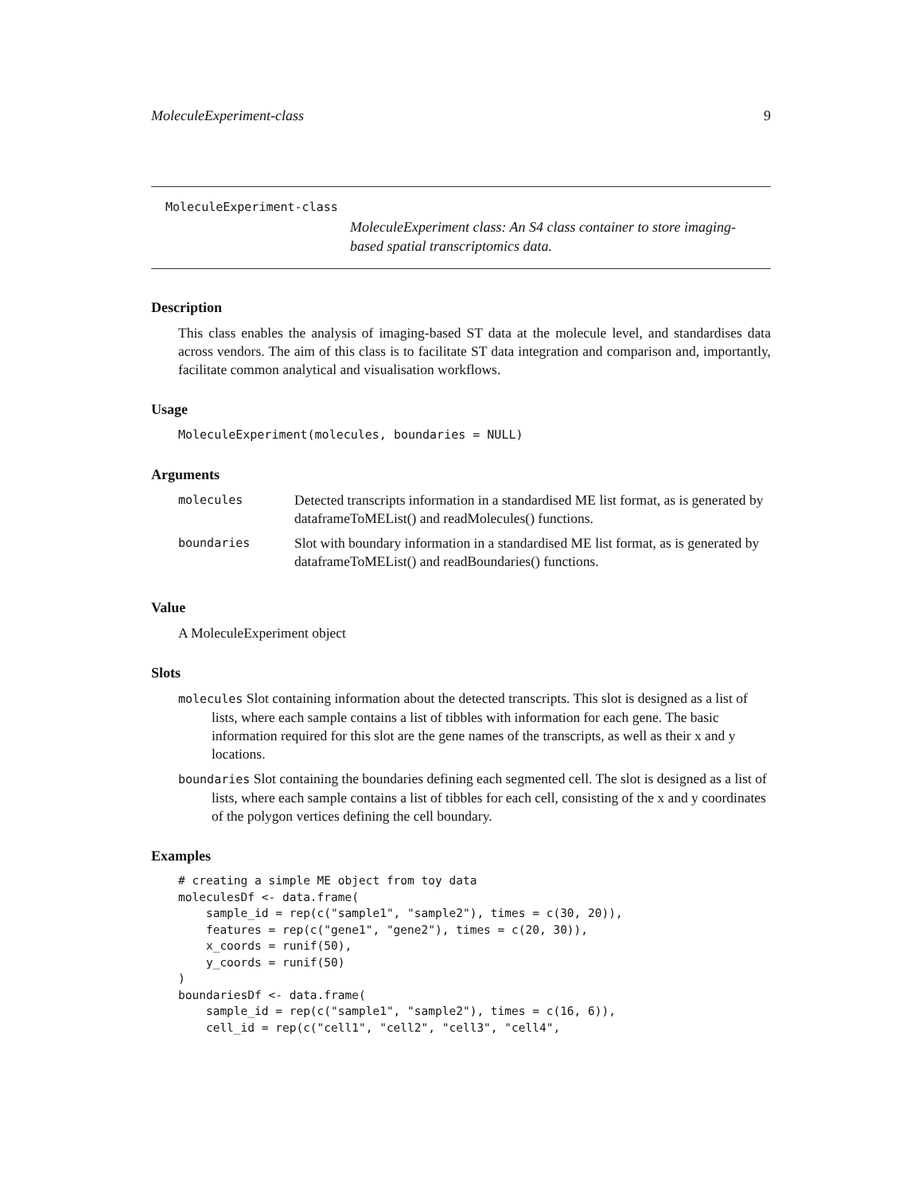MoleculeExperiment-class 9
MoleculeExperiment-class
MoleculeExperiment class: An S4 class container to store imaging-based spatial transcriptomics data.
Description
This class enables the analysis of imaging-based ST data at the molecule level, and standardises data across vendors. The aim of this class is to facilitate ST data integration and comparison and, importantly, facilitate common analytical and visualisation workflows.
Usage
MoleculeExperiment(molecules, boundaries = NULL)
Arguments
| molecules | Detected transcripts information in a standardised ME list format, as is generated by dataframeToMEList() and readMolecules() functions. |
| boundaries | Slot with boundary information in a standardised ME list format, as is generated by dataframeToMEList() and readBoundaries() functions. |
Value
A MoleculeExperiment object
Slots
molecules Slot containing information about the detected transcripts. This slot is designed as a list of lists, where each sample contains a list of tibbles with information for each gene. The basic information required for this slot are the gene names of the transcripts, as well as their x and y locations.
boundaries Slot containing the boundaries defining each segmented cell. The slot is designed as a list of lists, where each sample contains a list of tibbles for each cell, consisting of the x and y coordinates of the polygon vertices defining the cell boundary.
Examples
# creating a simple ME object from toy data
moleculesDf <- data.frame(
    sample_id = rep(c("sample1", "sample2"), times = c(30, 20)),
    features = rep(c("gene1", "gene2"), times = c(20, 30)),
    x_coords = runif(50),
    y_coords = runif(50)
)
boundariesDf <- data.frame(
    sample_id = rep(c("sample1", "sample2"), times = c(16, 6)),
    cell_id = rep(c("cell1", "cell2", "cell3", "cell4",